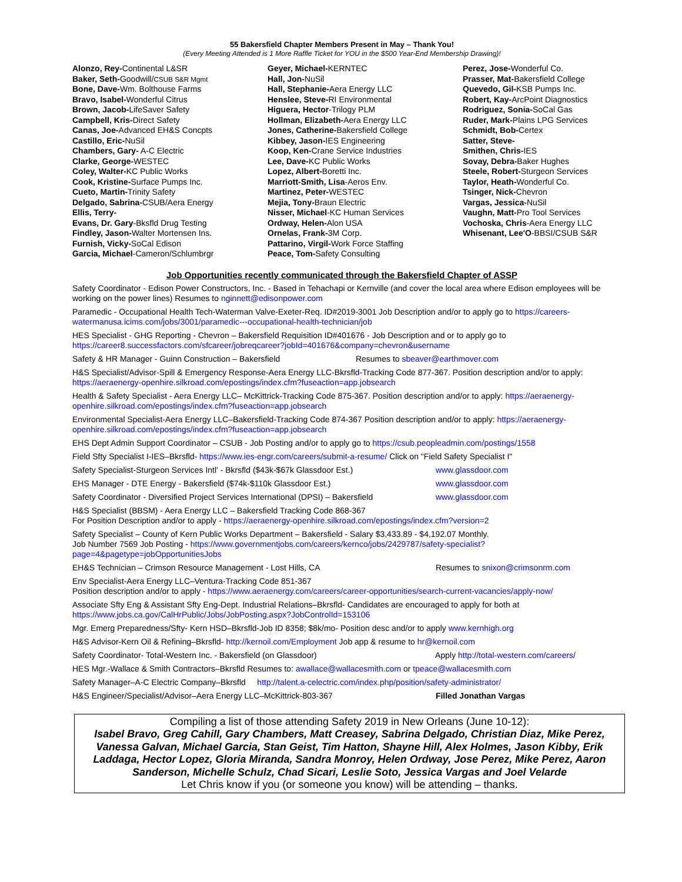55 Bakersfield Chapter Members Present in May – Thank You!
(Every Meeting Attended is 1 More Raffle Ticket for YOU in the $500 Year-End Membership Drawing)!
Alonzo, Rey-Continental L&SR
Baker, Seth-Goodwill/CSUB S&R Mgmt
Bone, Dave-Wm. Bolthouse Farms
Bravo, Isabel-Wonderful Citrus
Brown, Jacob-LifeSaver Safety
Campbell, Kris-Direct Safety
Canas, Joe-Advanced EH&S Concpts
Castillo, Eric-NuSil
Chambers, Gary- A-C Electric
Clarke, George-WESTEC
Coley, Walter-KC Public Works
Cook, Kristine-Surface Pumps Inc.
Cueto, Martin-Trinity Safety
Delgado, Sabrina-CSUB/Aera Energy
Ellis, Terry-
Evans, Dr. Gary-Bksfld Drug Testing
Findley, Jason-Walter Mortensen Ins.
Furnish, Vicky-SoCal Edison
Garcia, Michael-Cameron/Schlumbrgr
Geyer, Michael-KERNTEC
Hall, Jon-NuSil
Hall, Stephanie-Aera Energy LLC
Henslee, Steve-RI Environmental
Higuera, Hector-Trilogy PLM
Hollman, Elizabeth-Aera Energy LLC
Jones, Catherine-Bakersfield College
Kibbey, Jason-IES Engineering
Koop, Ken-Crane Service Industries
Lee, Dave-KC Public Works
Lopez, Albert-Boretti Inc.
Marriott-Smith, Lisa-Aeros Env.
Martinez, Peter-WESTEC
Mejia, Tony-Braun Electric
Nisser, Michael-KC Human Services
Ordway, Helen-Alon USA
Ornelas, Frank-3M Corp.
Pattarino, Virgil-Work Force Staffing
Peace, Tom-Safety Consulting
Perez, Jose-Wonderful Co.
Prasser, Mat-Bakersfield College
Quevedo, Gil-KSB Pumps Inc.
Robert, Kay-ArcPoint Diagnostics
Rodriguez, Sonia-SoCal Gas
Ruder, Mark-Plains LPG Services
Schmidt, Bob-Certex
Satter, Steve-
Smithen, Chris-IES
Sovay, Debra-Baker Hughes
Steele, Robert-Sturgeon Services
Taylor, Heath-Wonderful Co.
Tsinger, Nick-Chevron
Vargas, Jessica-NuSil
Vaughn, Matt-Pro Tool Services
Vochoska, Chris-Aera Energy LLC
Whisenant, Lee'O-BBSI/CSUB S&R
Job Opportunities recently communicated through the Bakersfield Chapter of ASSP
Safety Coordinator - Edison Power Constructors, Inc. - Based in Tehachapi or Kernville (and cover the local area where Edison employees will be working on the power lines) Resumes to nginnett@edisonpower.com
Paramedic - Occupational Health Tech-Waterman Valve-Exeter-Req. ID#2019-3001 Job Description and/or to apply go to https://careers-watermanusa.icims.com/jobs/3001/paramedic---occupational-health-technician/job
HES Specialist - GHG Reporting - Chevron – Bakersfield Requisition ID#401676 - Job Description and or to apply go to https://career8.successfactors.com/sfcareer/jobreqcareer?jobId=401676&company=chevron&username
Safety & HR Manager - Guinn Construction – Bakersfield Resumes to sbeaver@earthmover.com
H&S Specialist/Advisor-Spill & Emergency Response-Aera Energy LLC-Bkrsfld-Tracking Code 877-367. Position description and/or to apply: https://aeraenergy-openhire.silkroad.com/epostings/index.cfm?fuseaction=app.jobsearch
Health & Safety Specialist - Aera Energy LLC– McKittrick-Tracking Code 875-367. Position description and/or to apply: https://aeraenergy-openhire.silkroad.com/epostings/index.cfm?fuseaction=app.jobsearch
Environmental Specialist-Aera Energy LLC–Bakersfield-Tracking Code 874-367 Position description and/or to apply: https://aeraenergy-openhire.silkroad.com/epostings/index.cfm?fuseaction=app.jobsearch
EHS Dept Admin Support Coordinator – CSUB - Job Posting and/or to apply go to https://csub.peopleadmin.com/postings/1558
Field Sfty Specialist I-IES–Bkrsfld- https://www.ies-engr.com/careers/submit-a-resume/ Click on "Field Safety Specialist I"
Safety Specialist-Sturgeon Services Intl' - Bkrsfld ($43k-$67k Glassdoor Est.) www.glassdoor.com
EHS Manager - DTE Energy - Bakersfield ($74k-$110k Glassdoor Est.) www.glassdoor.com
Safety Coordinator - Diversified Project Services International (DPSI) – Bakersfield www.glassdoor.com
H&S Specialist (BBSM) - Aera Energy LLC – Bakersfield Tracking Code 868-367
For Position Description and/or to apply - https://aeraenergy-openhire.silkroad.com/epostings/index.cfm?version=2
Safety Specialist – County of Kern Public Works Department – Bakersfield - Salary $3,433.89 - $4,192.07 Monthly.
Job Number 7569 Job Posting - https://www.governmentjobs.com/careers/kernco/jobs/2429787/safety-specialist?page=4&pagetype=jobOpportunitiesJobs
EH&S Technician – Crimson Resource Management - Lost Hills, CA Resumes to snixon@crimsonrm.com
Env Specialist-Aera Energy LLC–Ventura-Tracking Code 851-367
Position description and/or to apply - https://www.aeraenergy.com/careers/career-opportunities/search-current-vacancies/apply-now/
Associate Sfty Eng & Assistant Sfty Eng-Dept. Industrial Relations–Bkrsfld- Candidates are encouraged to apply for both at https://www.jobs.ca.gov/CalHrPublic/Jobs/JobPosting.aspx?JobControlId=153106
Mgr. Emerg Preparedness/Sfty- Kern HSD–Bkrsfld-Job ID 8358; $8k/mo- Position desc and/or to apply www.kernhigh.org
H&S Advisor-Kern Oil & Refining–Bkrsfld- http://kernoil.com/Employment Job app & resume to hr@kernoil.com
Safety Coordinator- Total-Western Inc. - Bakersfield (on Glassdoor) Apply http://total-western.com/careers/
HES Mgr.-Wallace & Smith Contractors–Bkrsfld Resumes to: awallace@wallacesmith.com or tpeace@wallacesmith.com
Safety Manager–A-C Electric Company–Bkrsfld http://talent.a-celectric.com/index.php/position/safety-administrator/
H&S Engineer/Specialist/Advisor–Aera Energy LLC–McKittrick-803-367 Filled Jonathan Vargas
Compiling a list of those attending Safety 2019 in New Orleans (June 10-12):
Isabel Bravo, Greg Cahill, Gary Chambers, Matt Creasey, Sabrina Delgado, Christian Diaz, Mike Perez, Vanessa Galvan, Michael Garcia, Stan Geist, Tim Hatton, Shayne Hill, Alex Holmes, Jason Kibby, Erik Laddaga, Hector Lopez, Gloria Miranda, Sandra Monroy, Helen Ordway, Jose Perez, Mike Perez, Aaron Sanderson, Michelle Schulz, Chad Sicari, Leslie Soto, Jessica Vargas and Joel Velarde
Let Chris know if you (or someone you know) will be attending – thanks.